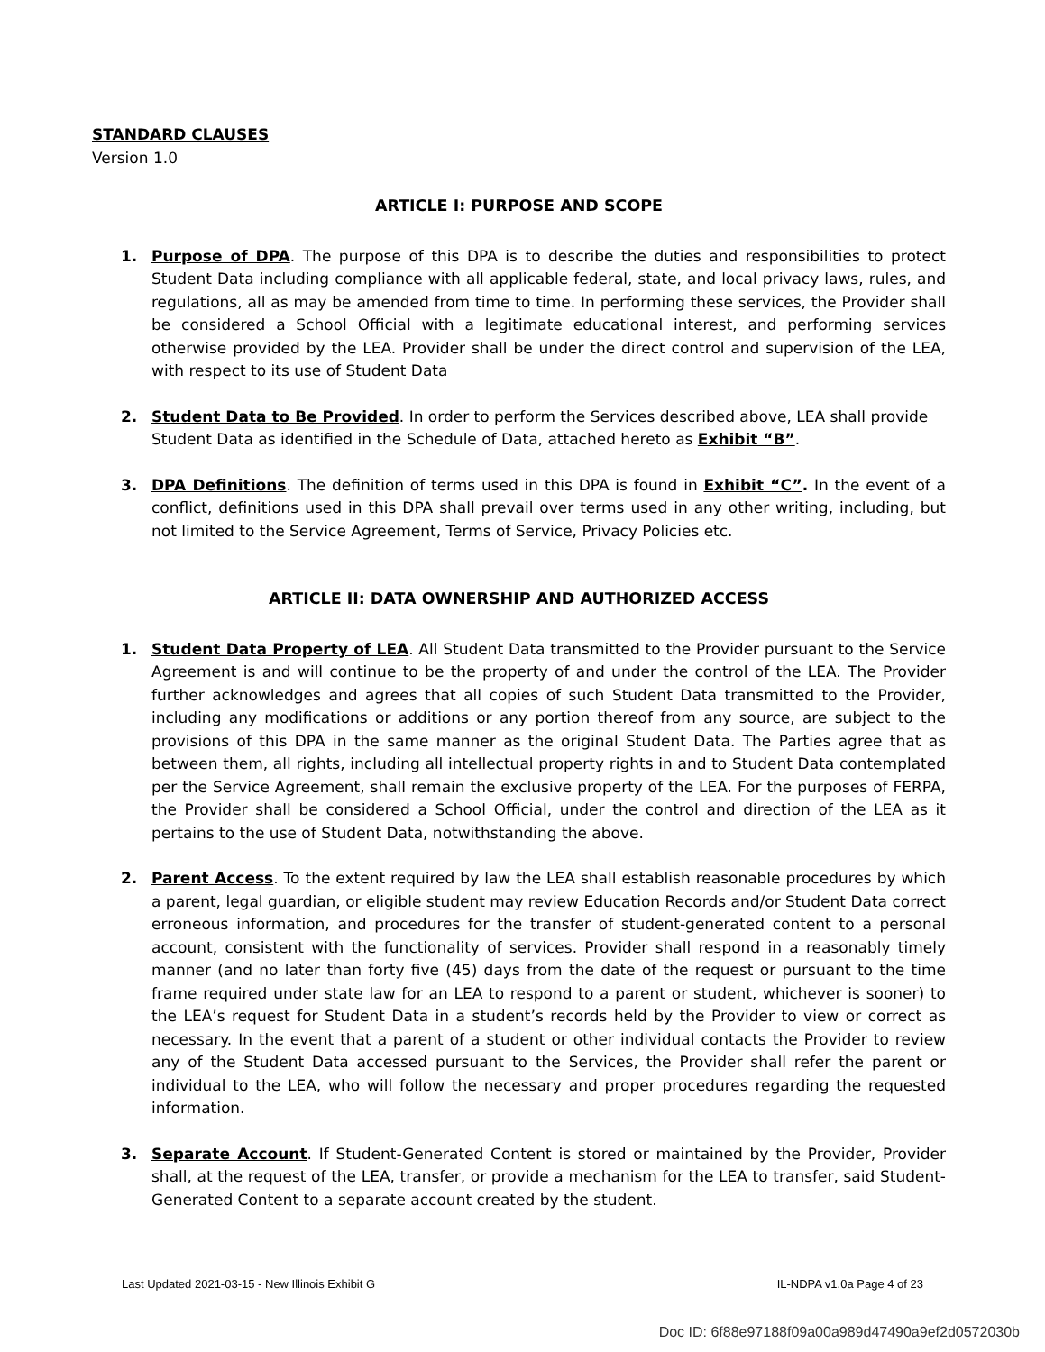STANDARD CLAUSES
Version 1.0
ARTICLE I: PURPOSE AND SCOPE
1. Purpose of DPA. The purpose of this DPA is to describe the duties and responsibilities to protect Student Data including compliance with all applicable federal, state, and local privacy laws, rules, and regulations, all as may be amended from time to time. In performing these services, the Provider shall be considered a School Official with a legitimate educational interest, and performing services otherwise provided by the LEA. Provider shall be under the direct control and supervision of the LEA, with respect to its use of Student Data
2. Student Data to Be Provided. In order to perform the Services described above, LEA shall provide Student Data as identified in the Schedule of Data, attached hereto as Exhibit “B”.
3. DPA Definitions. The definition of terms used in this DPA is found in Exhibit “C”. In the event of a conflict, definitions used in this DPA shall prevail over terms used in any other writing, including, but not limited to the Service Agreement, Terms of Service, Privacy Policies etc.
ARTICLE II: DATA OWNERSHIP AND AUTHORIZED ACCESS
1. Student Data Property of LEA. All Student Data transmitted to the Provider pursuant to the Service Agreement is and will continue to be the property of and under the control of the LEA. The Provider further acknowledges and agrees that all copies of such Student Data transmitted to the Provider, including any modifications or additions or any portion thereof from any source, are subject to the provisions of this DPA in the same manner as the original Student Data. The Parties agree that as between them, all rights, including all intellectual property rights in and to Student Data contemplated per the Service Agreement, shall remain the exclusive property of the LEA. For the purposes of FERPA, the Provider shall be considered a School Official, under the control and direction of the LEA as it pertains to the use of Student Data, notwithstanding the above.
2. Parent Access. To the extent required by law the LEA shall establish reasonable procedures by which a parent, legal guardian, or eligible student may review Education Records and/or Student Data correct erroneous information, and procedures for the transfer of student-generated content to a personal account, consistent with the functionality of services. Provider shall respond in a reasonably timely manner (and no later than forty five (45) days from the date of the request or pursuant to the time frame required under state law for an LEA to respond to a parent or student, whichever is sooner) to the LEA’s request for Student Data in a student’s records held by the Provider to view or correct as necessary. In the event that a parent of a student or other individual contacts the Provider to review any of the Student Data accessed pursuant to the Services, the Provider shall refer the parent or individual to the LEA, who will follow the necessary and proper procedures regarding the requested information.
3. Separate Account. If Student-Generated Content is stored or maintained by the Provider, Provider shall, at the request of the LEA, transfer, or provide a mechanism for the LEA to transfer, said Student-Generated Content to a separate account created by the student.
Last Updated 2021-03-15 - New Illinois Exhibit G IL-NDPA v1.0a Page 4 of 23
Doc ID: 6f88e97188f09a00a989d47490a9ef2d0572030b